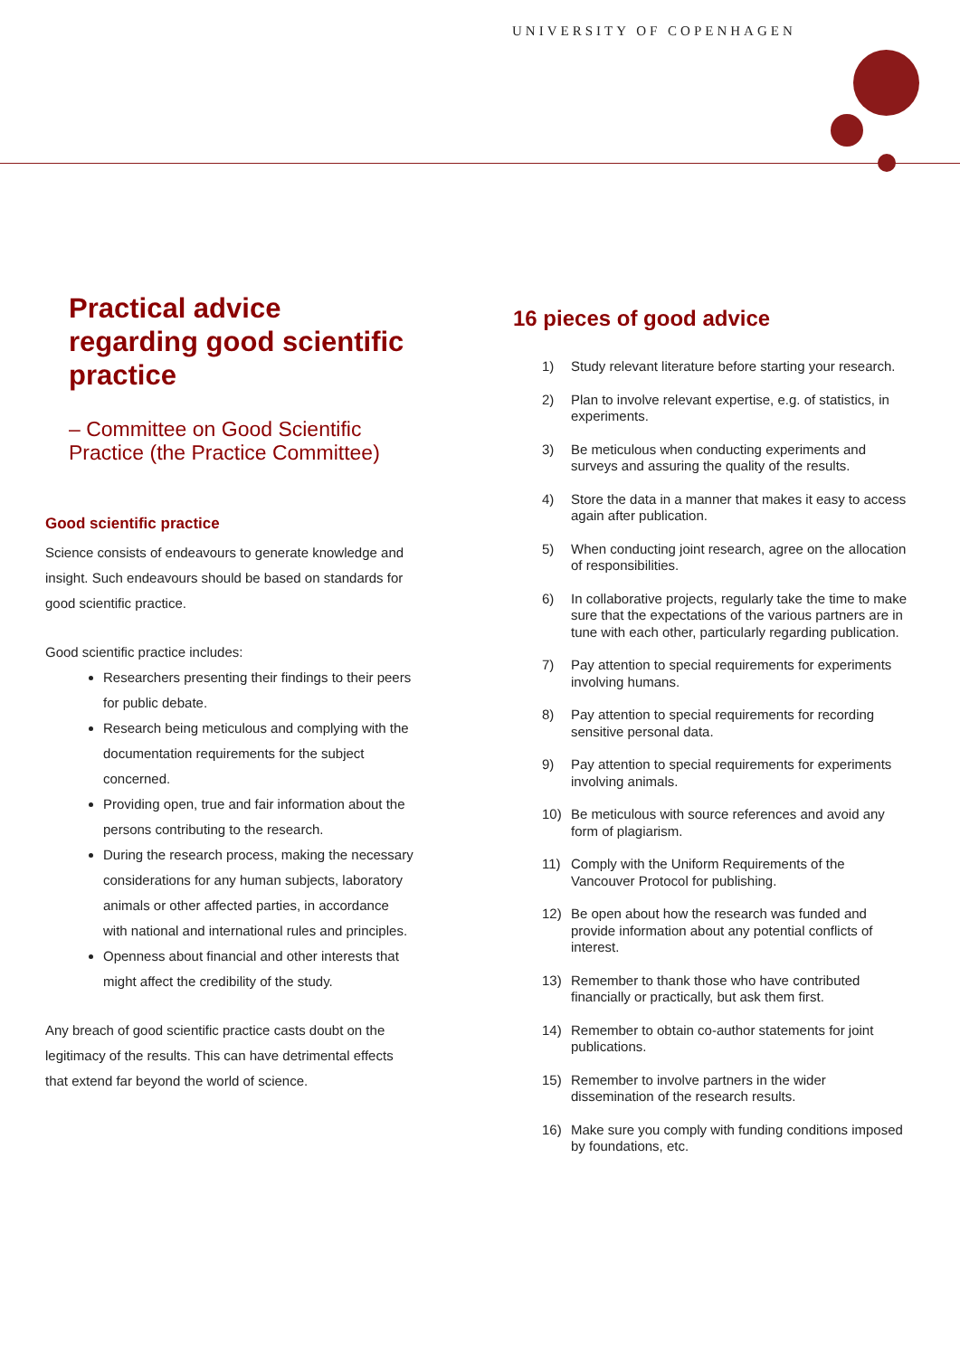UNIVERSITY OF COPENHAGEN
Practical advice regarding good scientific practice
– Committee on Good Scientific Practice (the Practice Committee)
Good scientific practice
Science consists of endeavours to generate knowledge and insight. Such endeavours should be based on standards for good scientific practice.
Good scientific practice includes:
Researchers presenting their findings to their peers for public debate.
Research being meticulous and complying with the documentation requirements for the subject concerned.
Providing open, true and fair information about the persons contributing to the research.
During the research process, making the necessary considerations for any human subjects, laboratory animals or other affected parties, in accordance with national and international rules and principles.
Openness about financial and other interests that might affect the credibility of the study.
Any breach of good scientific practice casts doubt on the legitimacy of the results. This can have detrimental effects that extend far beyond the world of science.
16 pieces of good advice
1) Study relevant literature before starting your research.
2) Plan to involve relevant expertise, e.g. of statistics, in experiments.
3) Be meticulous when conducting experiments and surveys and assuring the quality of the results.
4) Store the data in a manner that makes it easy to access again after publication.
5) When conducting joint research, agree on the allocation of responsibilities.
6) In collaborative projects, regularly take the time to make sure that the expectations of the various partners are in tune with each other, particularly regarding publication.
7) Pay attention to special requirements for experiments involving humans.
8) Pay attention to special requirements for recording sensitive personal data.
9) Pay attention to special requirements for experiments involving animals.
10) Be meticulous with source references and avoid any form of plagiarism.
11) Comply with the Uniform Requirements of the Vancouver Protocol for publishing.
12) Be open about how the research was funded and provide information about any potential conflicts of interest.
13) Remember to thank those who have contributed financially or practically, but ask them first.
14) Remember to obtain co-author statements for joint publications.
15) Remember to involve partners in the wider dissemination of the research results.
16) Make sure you comply with funding conditions imposed by foundations, etc.